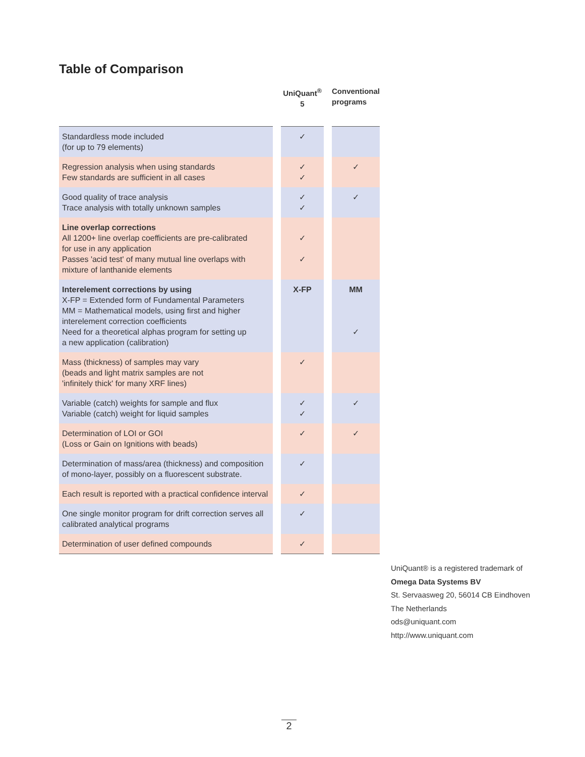Table of Comparison
| | | UniQuant<sup>®</sup> 5 | | Conventional programs |
| --- | --- | --- | --- | --- |
| Standardless mode included (for up to 79 elements) | | ✓ | | |
| Regression analysis when using standards Few standards are sufficient in all cases | | ✓ ✓ | | ✓ |
| Good quality of trace analysis Trace analysis with totally unknown samples | | ✓ ✓ | | ✓ |
| Line overlap corrections All 1200+ line overlap coefficients are pre-calibrated for use in any application Passes 'acid test' of many mutual line overlaps with mixture of lanthanide elements | | ✓ ✓ | | |
| Interelement corrections by using X-FP = Extended form of Fundamental Parameters MM = Mathematical models, using first and higher interelement correction coefficients Need for a theoretical alphas program for setting up a new application (calibration) | | X-FP | | MM ✓ |
| Mass (thickness) of samples may vary (beads and light matrix samples are not 'infinitely thick' for many XRF lines) | | ✓ | | |
| Variable (catch) weights for sample and flux Variable (catch) weight for liquid samples | | ✓ ✓ | | ✓ |
| Determination of LOI or GOI (Loss or Gain on Ignitions with beads) | | ✓ | | ✓ |
| Determination of mass/area (thickness) and composition of mono-layer, possibly on a fluorescent substrate. | | ✓ | | |
| Each result is reported with a practical confidence interval | | ✓ | | |
| One single monitor program for drift correction serves all calibrated analytical programs | | ✓ | | |
| Determination of user defined compounds | | ✓ | | |
UniQuant® is a registered trademark of
Omega Data Systems BV
St. Servaasweg 20, 56014 CB Eindhoven
The Netherlands
ods@uniquant.com
http://www.uniquant.com
2